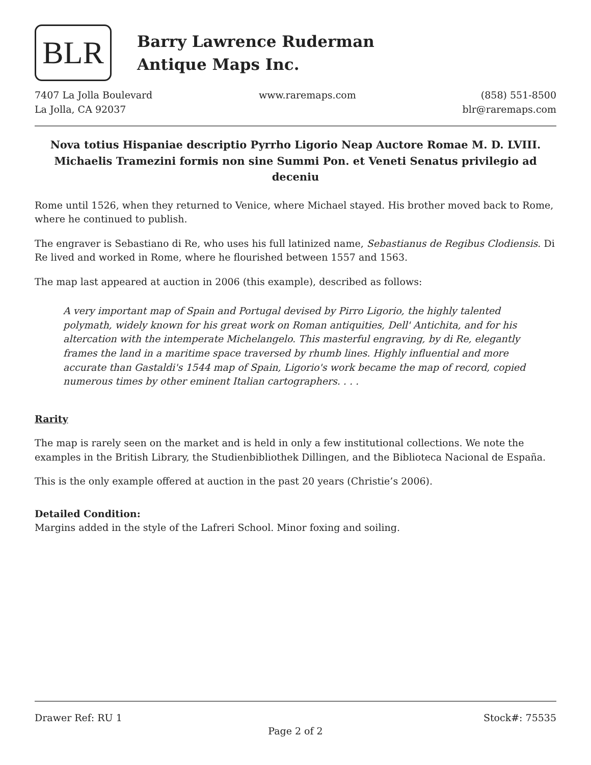BLR
Barry Lawrence Ruderman
Antique Maps Inc.
7407 La Jolla Boulevard
La Jolla, CA 92037
www.raremaps.com (858) 551-8500
blr@raremaps.com
Nova totius Hispaniae descriptio Pyrrho Ligorio Neap Auctore Romae M. D. LVIII. Michaelis Tramezini formis non sine Summi Pon. et Veneti Senatus privilegio ad deceniu
Rome until 1526, when they returned to Venice, where Michael stayed. His brother moved back to Rome, where he continued to publish.
The engraver is Sebastiano di Re, who uses his full latinized name, Sebastianus de Regibus Clodiensis. Di Re lived and worked in Rome, where he flourished between 1557 and 1563.
The map last appeared at auction in 2006 (this example), described as follows:
A very important map of Spain and Portugal devised by Pirro Ligorio, the highly talented polymath, widely known for his great work on Roman antiquities, Dell' Antichita, and for his altercation with the intemperate Michelangelo. This masterful engraving, by di Re, elegantly frames the land in a maritime space traversed by rhumb lines. Highly influential and more accurate than Gastaldi's 1544 map of Spain, Ligorio's work became the map of record, copied numerous times by other eminent Italian cartographers. . . .
Rarity
The map is rarely seen on the market and is held in only a few institutional collections. We note the examples in the British Library, the Studienbibliothek Dillingen, and the Biblioteca Nacional de España.
This is the only example offered at auction in the past 20 years (Christie’s 2006).
Detailed Condition:
Margins added in the style of the Lafreri School. Minor foxing and soiling.
Drawer Ref: RU 1 Stock#: 75535
Page 2 of 2